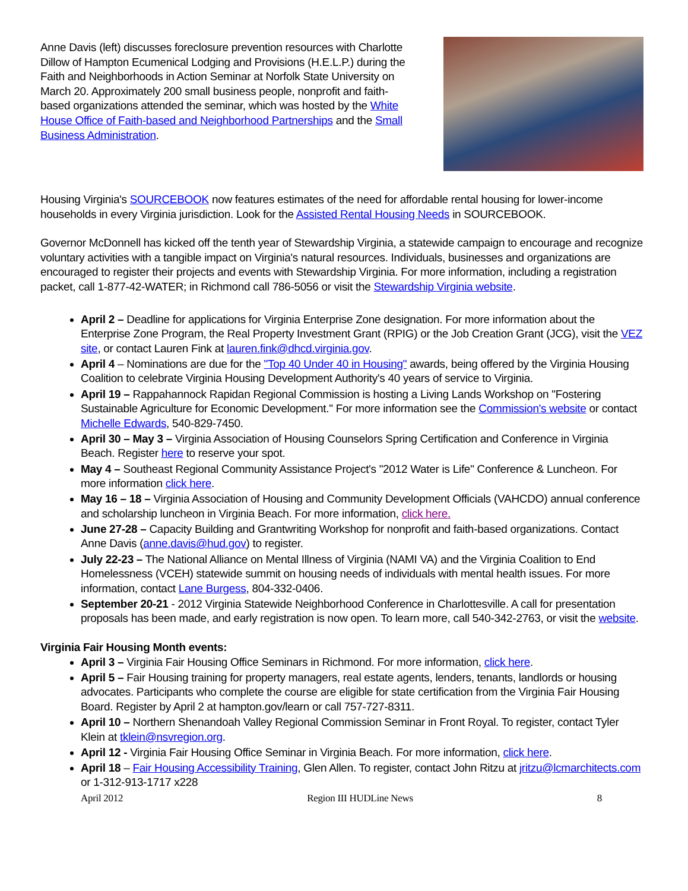Anne Davis (left) discusses foreclosure prevention resources with Charlotte Dillow of Hampton Ecumenical Lodging and Provisions (H.E.L.P.) during the Faith and Neighborhoods in Action Seminar at Norfolk State University on March 20. Approximately 200 small business people, nonprofit and faith-based organizations attended the seminar, which was hosted by the White House Office of Faith-based and Neighborhood Partnerships and the Small Business Administration.
Housing Virginia's SOURCEBOOK now features estimates of the need for affordable rental housing for lower-income households in every Virginia jurisdiction. Look for the Assisted Rental Housing Needs in SOURCEBOOK.
Governor McDonnell has kicked off the tenth year of Stewardship Virginia, a statewide campaign to encourage and recognize voluntary activities with a tangible impact on Virginia's natural resources. Individuals, businesses and organizations are encouraged to register their projects and events with Stewardship Virginia. For more information, including a registration packet, call 1-877-42-WATER; in Richmond call 786-5056 or visit the Stewardship Virginia website.
April 2 – Deadline for applications for Virginia Enterprise Zone designation. For more information about the Enterprise Zone Program, the Real Property Investment Grant (RPIG) or the Job Creation Grant (JCG), visit the VEZ site, or contact Lauren Fink at lauren.fink@dhcd.virginia.gov.
April 4 – Nominations are due for the "Top 40 Under 40 in Housing" awards, being offered by the Virginia Housing Coalition to celebrate Virginia Housing Development Authority's 40 years of service to Virginia.
April 19 – Rappahannock Rapidan Regional Commission is hosting a Living Lands Workshop on "Fostering Sustainable Agriculture for Economic Development." For more information see the Commission's website or contact Michelle Edwards, 540-829-7450.
April 30 – May 3 – Virginia Association of Housing Counselors Spring Certification and Conference in Virginia Beach. Register here to reserve your spot.
May 4 – Southeast Regional Community Assistance Project's "2012 Water is Life" Conference & Luncheon. For more information click here.
May 16 – 18 – Virginia Association of Housing and Community Development Officials (VAHCDO) annual conference and scholarship luncheon in Virginia Beach. For more information, click here.
June 27-28 – Capacity Building and Grantwriting Workshop for nonprofit and faith-based organizations. Contact Anne Davis (anne.davis@hud.gov) to register.
July 22-23 – The National Alliance on Mental Illness of Virginia (NAMI VA) and the Virginia Coalition to End Homelessness (VCEH) statewide summit on housing needs of individuals with mental health issues. For more information, contact Lane Burgess, 804-332-0406.
September 20-21 - 2012 Virginia Statewide Neighborhood Conference in Charlottesville. A call for presentation proposals has been made, and early registration is now open. To learn more, call 540-342-2763, or visit the website.
Virginia Fair Housing Month events:
April 3 – Virginia Fair Housing Office Seminars in Richmond. For more information, click here.
April 5 – Fair Housing training for property managers, real estate agents, lenders, tenants, landlords or housing advocates. Participants who complete the course are eligible for state certification from the Virginia Fair Housing Board. Register by April 2 at hampton.gov/learn or call 757-727-8311.
April 10 – Northern Shenandoah Valley Regional Commission Seminar in Front Royal. To register, contact Tyler Klein at tklein@nsvregion.org.
April 12 - Virginia Fair Housing Office Seminar in Virginia Beach. For more information, click here.
April 18 – Fair Housing Accessibility Training, Glen Allen. To register, contact John Ritzu at jritzu@lcmarchitects.com or 1-312-913-1717 x228
April 2012 Region III HUDLine News 8